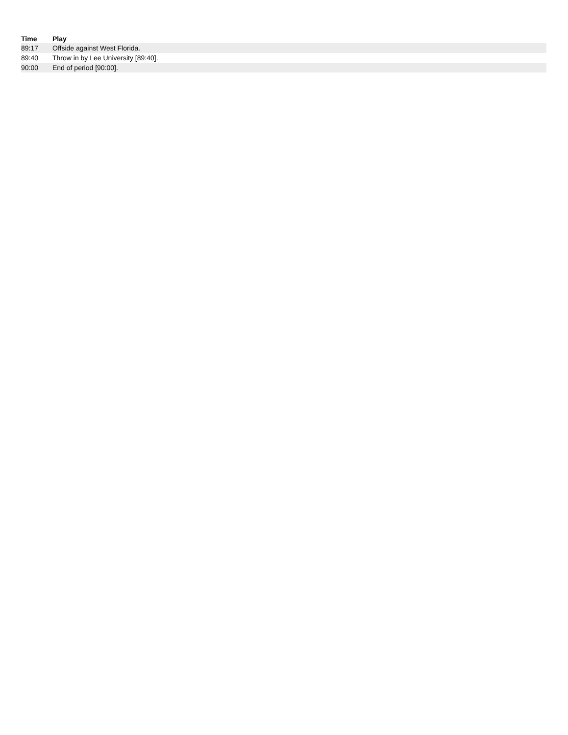| Time | Play |
| --- | --- |
| 89:17 | Offside against West Florida. |
| 89:40 | Throw in by Lee University [89:40]. |
| 90:00 | End of period [90:00]. |